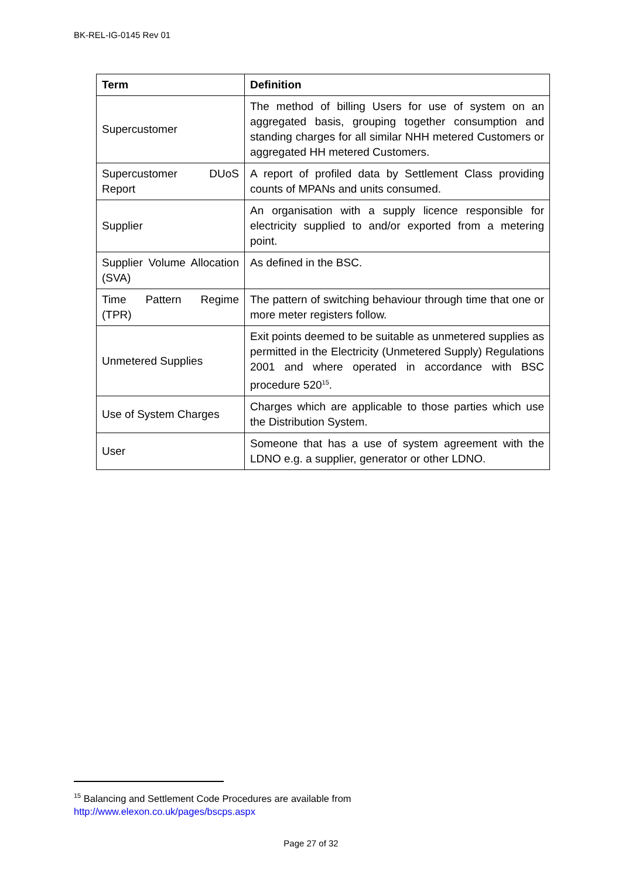BK-REL-IG-0145 Rev 01
| Term | Definition |
| --- | --- |
| Supercustomer | The method of billing Users for use of system on an aggregated basis, grouping together consumption and standing charges for all similar NHH metered Customers or aggregated HH metered Customers. |
| Supercustomer DUoS Report | A report of profiled data by Settlement Class providing counts of MPANs and units consumed. |
| Supplier | An organisation with a supply licence responsible for electricity supplied to and/or exported from a metering point. |
| Supplier Volume Allocation (SVA) | As defined in the BSC. |
| Time Pattern Regime (TPR) | The pattern of switching behaviour through time that one or more meter registers follow. |
| Unmetered Supplies | Exit points deemed to be suitable as unmetered supplies as permitted in the Electricity (Unmetered Supply) Regulations 2001 and where operated in accordance with BSC procedure 520<sup>15</sup>. |
| Use of System Charges | Charges which are applicable to those parties which use the Distribution System. |
| User | Someone that has a use of system agreement with the LDNO e.g. a supplier, generator or other LDNO. |
<sup>15</sup> Balancing and Settlement Code Procedures are available from
http://www.elexon.co.uk/pages/bscps.aspx
Page 27 of 32